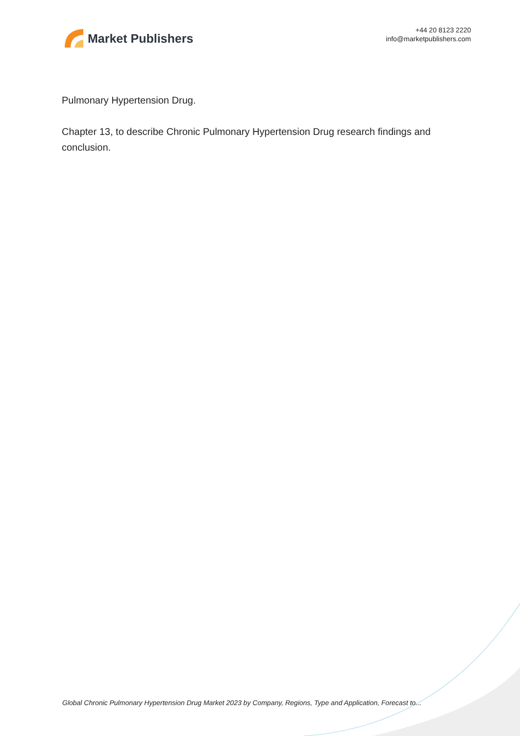Market Publishers
+44 20 8123 2220
info@marketpublishers.com
Pulmonary Hypertension Drug.
Chapter 13, to describe Chronic Pulmonary Hypertension Drug research findings and conclusion.
Global Chronic Pulmonary Hypertension Drug Market 2023 by Company, Regions, Type and Application, Forecast to...